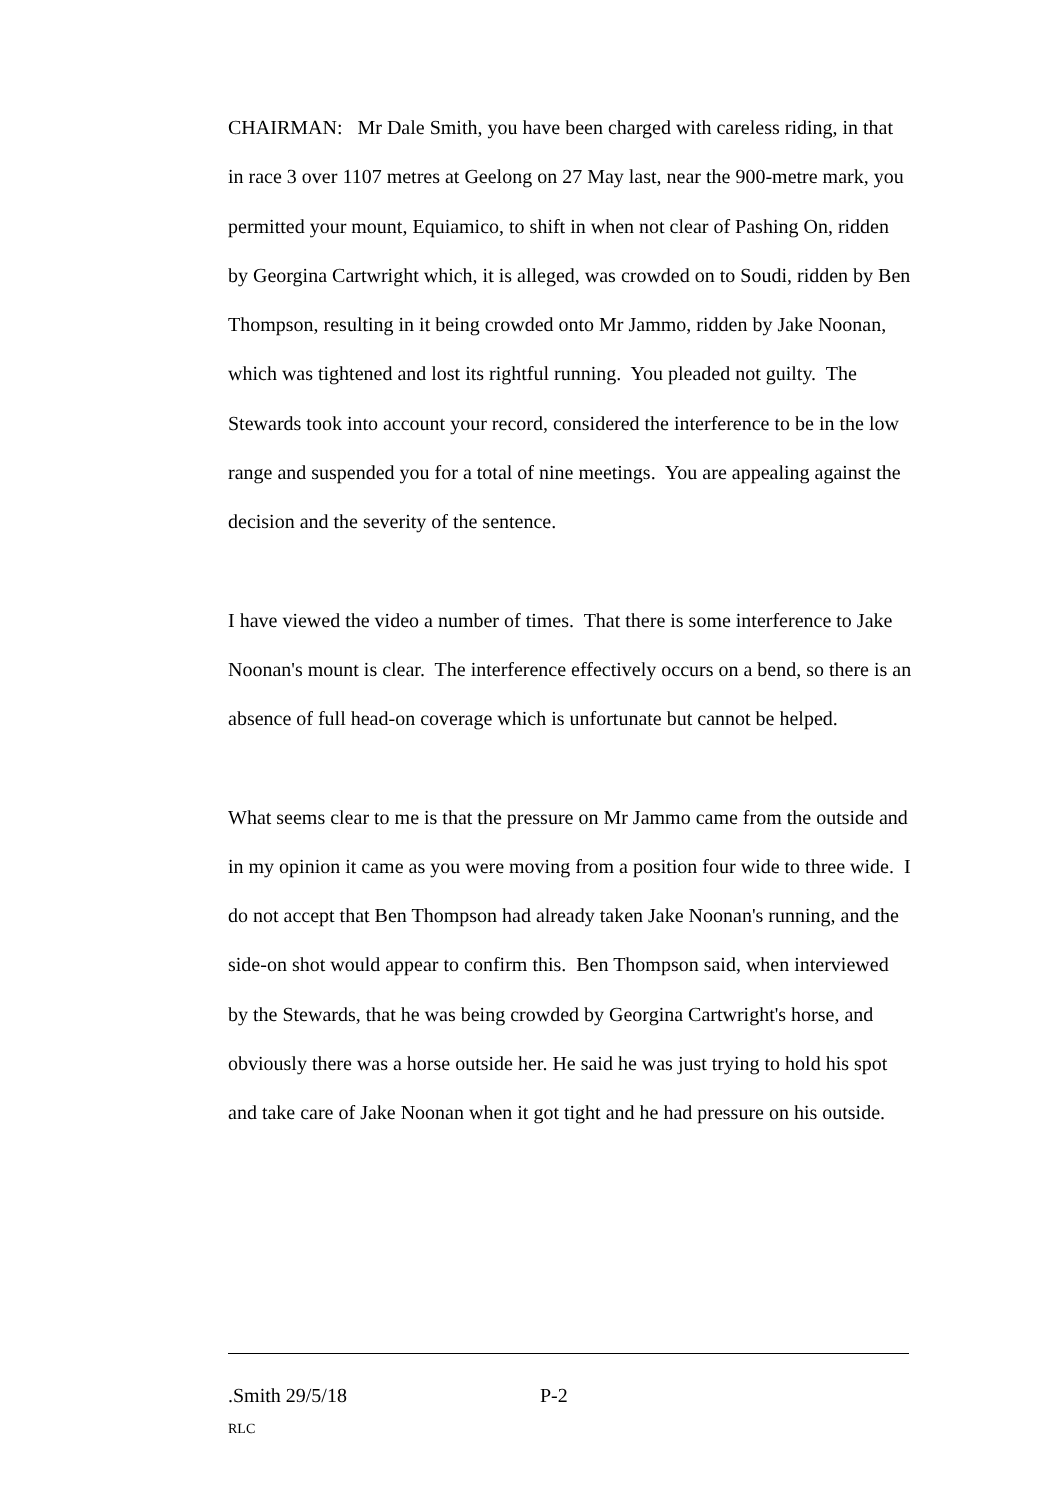CHAIRMAN: Mr Dale Smith, you have been charged with careless riding, in that in race 3 over 1107 metres at Geelong on 27 May last, near the 900-metre mark, you permitted your mount, Equiamico, to shift in when not clear of Pashing On, ridden by Georgina Cartwright which, it is alleged, was crowded on to Soudi, ridden by Ben Thompson, resulting in it being crowded onto Mr Jammo, ridden by Jake Noonan, which was tightened and lost its rightful running. You pleaded not guilty. The Stewards took into account your record, considered the interference to be in the low range and suspended you for a total of nine meetings. You are appealing against the decision and the severity of the sentence.
I have viewed the video a number of times. That there is some interference to Jake Noonan's mount is clear. The interference effectively occurs on a bend, so there is an absence of full head-on coverage which is unfortunate but cannot be helped.
What seems clear to me is that the pressure on Mr Jammo came from the outside and in my opinion it came as you were moving from a position four wide to three wide. I do not accept that Ben Thompson had already taken Jake Noonan's running, and the side-on shot would appear to confirm this. Ben Thompson said, when interviewed by the Stewards, that he was being crowded by Georgina Cartwright's horse, and obviously there was a horse outside her. He said he was just trying to hold his spot and take care of Jake Noonan when it got tight and he had pressure on his outside.
.Smith 29/5/18 P-2
RLC